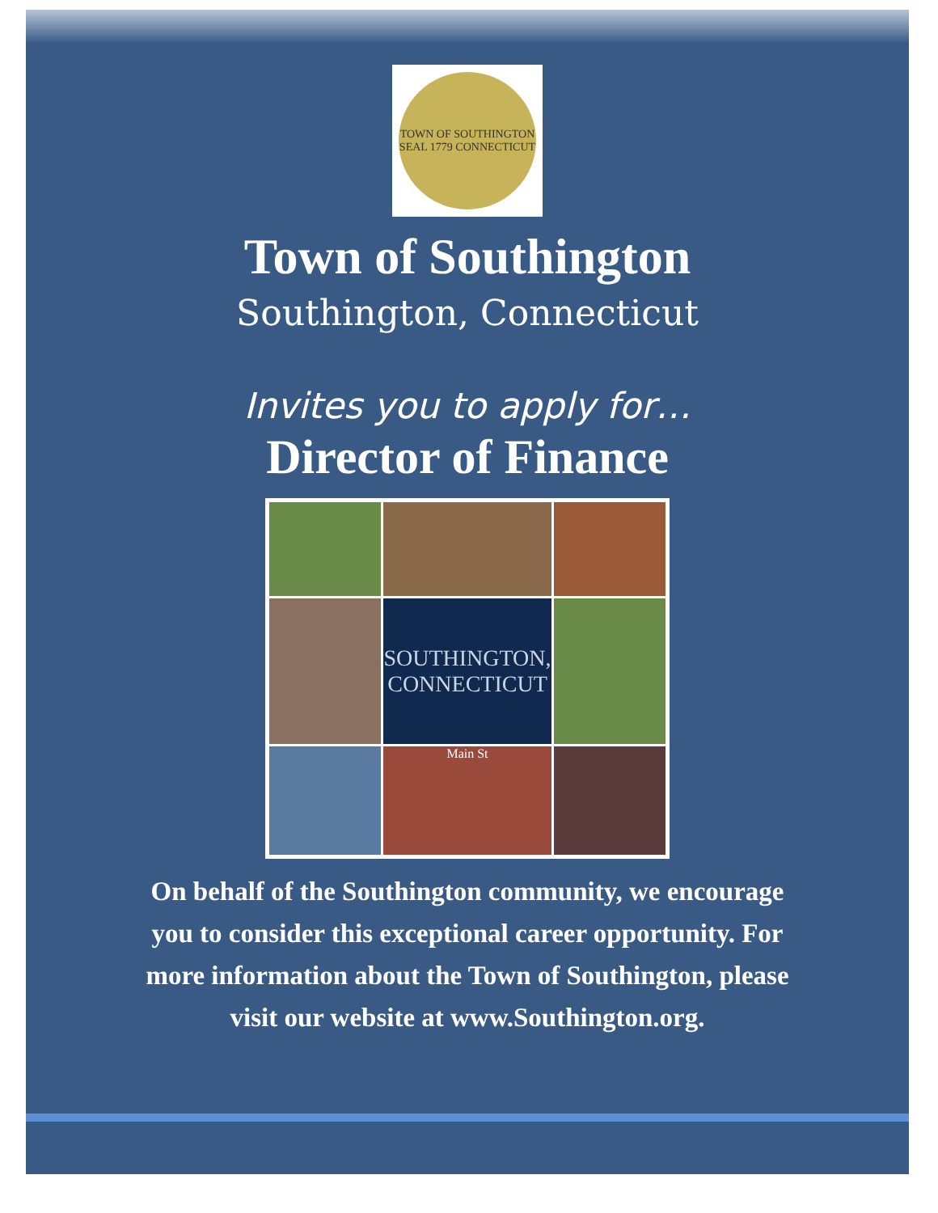TOWN OF SOUTHINGTON SEAL 1779 CONNECTICUT
Town of Southington
Southington, Connecticut
Invites you to apply for…
Director of Finance
SOUTHINGTON, CONNECTICUT
Main St
On behalf of the Southington community, we encourage you to consider this exceptional career opportunity. For more information about the Town of Southington, please visit our website at www.Southington.org.